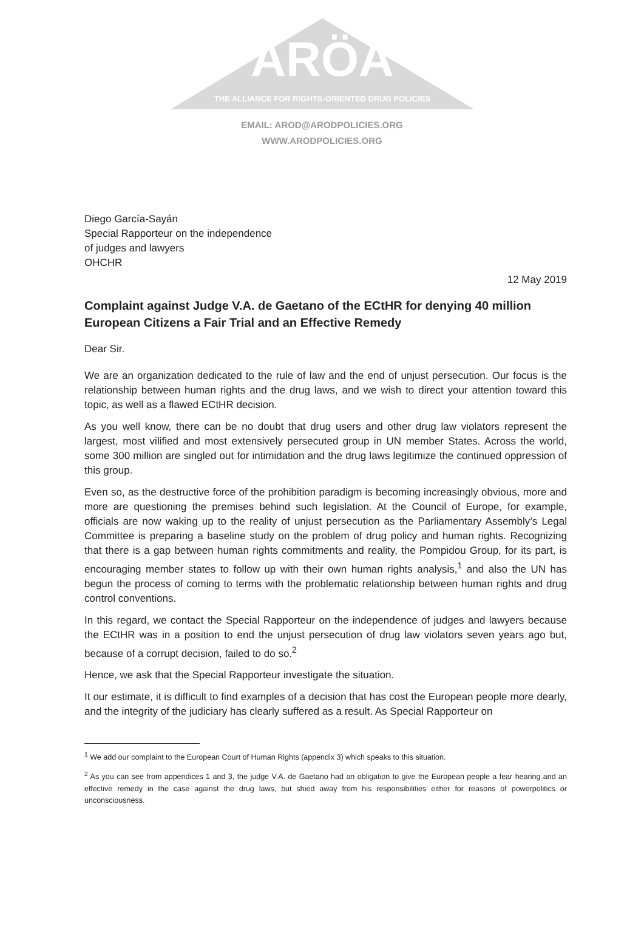ARÖA
THE ALLIANCE FOR RIGHTS-ORIENTED DRUG POLICIES
EMAIL: AROD@ARODPOLICIES.ORG
WWW.ARODPOLICIES.ORG
Diego García-Sayán
Special Rapporteur on the independence
of judges and lawyers
OHCHR
12 May 2019
Complaint against Judge V.A. de Gaetano of the ECtHR for denying 40 million European Citizens a Fair Trial and an Effective Remedy
Dear Sir.
We are an organization dedicated to the rule of law and the end of unjust persecution. Our focus is the relationship between human rights and the drug laws, and we wish to direct your attention toward this topic, as well as a flawed ECtHR decision.
As you well know, there can be no doubt that drug users and other drug law violators represent the largest, most vilified and most extensively persecuted group in UN member States. Across the world, some 300 million are singled out for intimidation and the drug laws legitimize the continued oppression of this group.
Even so, as the destructive force of the prohibition paradigm is becoming increasingly obvious, more and more are questioning the premises behind such legislation. At the Council of Europe, for example, officials are now waking up to the reality of unjust persecution as the Parliamentary Assembly’s Legal Committee is preparing a baseline study on the problem of drug policy and human rights. Recognizing that there is a gap between human rights commitments and reality, the Pompidou Group, for its part, is encouraging member states to follow up with their own human rights analysis,<sup>1</sup> and also the UN has begun the process of coming to terms with the problematic relationship between human rights and drug control conventions.
In this regard, we contact the Special Rapporteur on the independence of judges and lawyers because the ECtHR was in a position to end the unjust persecution of drug law violators seven years ago but, because of a corrupt decision, failed to do so.<sup>2</sup>
Hence, we ask that the Special Rapporteur investigate the situation.
It our estimate, it is difficult to find examples of a decision that has cost the European people more dearly, and the integrity of the judiciary has clearly suffered as a result. As Special Rapporteur on
<sup>1</sup> We add our complaint to the European Court of Human Rights (appendix 3) which speaks to this situation.
<sup>2</sup> As you can see from appendices 1 and 3, the judge V.A. de Gaetano had an obligation to give the European people a fear hearing and an effective remedy in the case against the drug laws, but shied away from his responsibilities either for reasons of powerpolitics or unconsciousness.